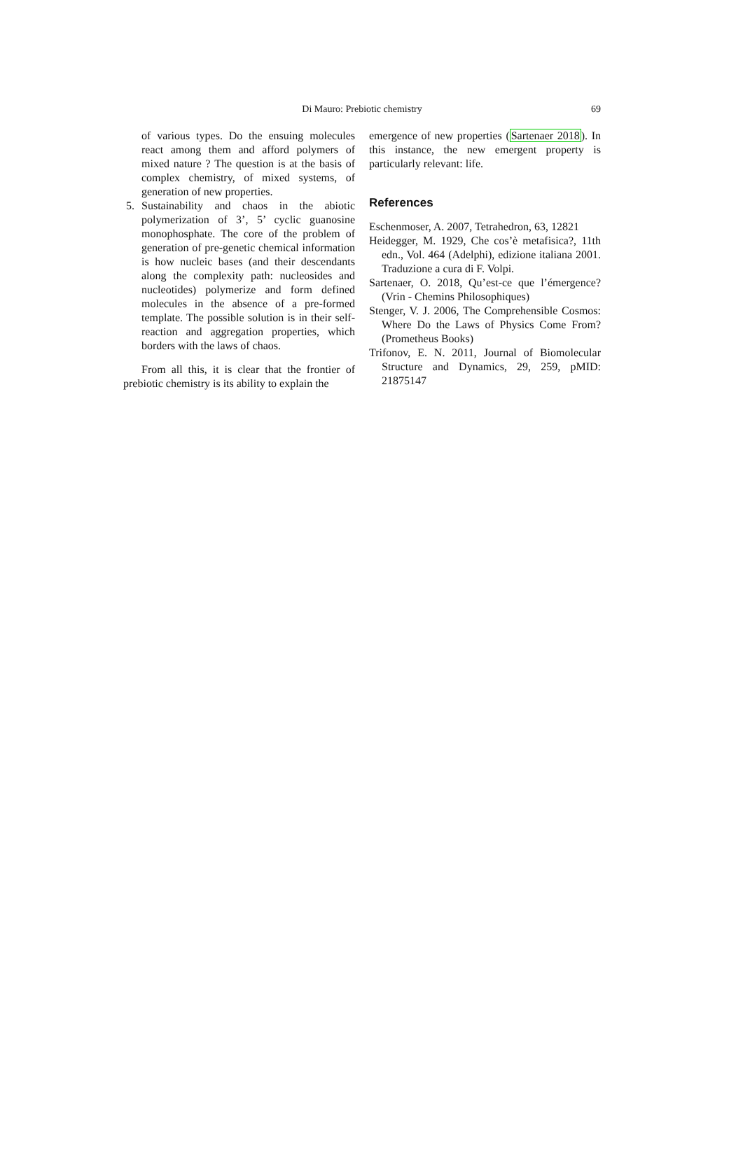Di Mauro: Prebiotic chemistry
69
of various types. Do the ensuing molecules react among them and afford polymers of mixed nature ? The question is at the basis of complex chemistry, of mixed systems, of generation of new properties.
5. Sustainability and chaos in the abiotic polymerization of 3’, 5’ cyclic guanosine monophosphate. The core of the problem of generation of pre-genetic chemical information is how nucleic bases (and their descendants along the complexity path: nucleosides and nucleotides) polymerize and form defined molecules in the absence of a pre-formed template. The possible solution is in their self-reaction and aggregation properties, which borders with the laws of chaos.
From all this, it is clear that the frontier of prebiotic chemistry is its ability to explain the
emergence of new properties (Sartenaer 2018). In this instance, the new emergent property is particularly relevant: life.
References
Eschenmoser, A. 2007, Tetrahedron, 63, 12821
Heidegger, M. 1929, Che cos’è metafisica?, 11th edn., Vol. 464 (Adelphi), edizione italiana 2001. Traduzione a cura di F. Volpi.
Sartenaer, O. 2018, Qu’est-ce que l’émergence? (Vrin - Chemins Philosophiques)
Stenger, V. J. 2006, The Comprehensible Cosmos: Where Do the Laws of Physics Come From? (Prometheus Books)
Trifonov, E. N. 2011, Journal of Biomolecular Structure and Dynamics, 29, 259, pMID: 21875147